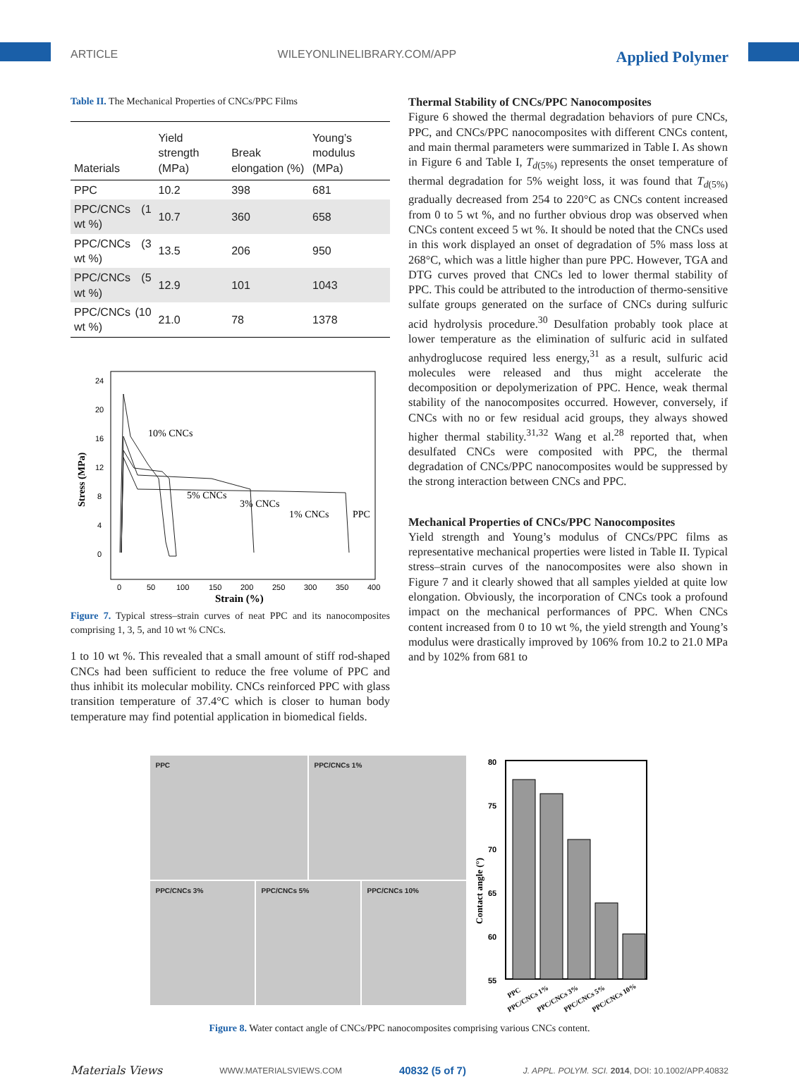ARTICLE WILEYONLINELIBRARY.COM/APP Applied Polymer
Table II. The Mechanical Properties of CNCs/PPC Films
| Materials | Yield strength (MPa) | Break elongation (%) | Young’s modulus (MPa) |
| --- | --- | --- | --- |
| PPC | 10.2 | 398 | 681 |
| PPC/CNCs (1 wt %) | 10.7 | 360 | 658 |
| PPC/CNCs (3 wt %) | 13.5 | 206 | 950 |
| PPC/CNCs (5 wt %) | 12.9 | 101 | 1043 |
| PPC/CNCs (10 wt %) | 21.0 | 78 | 1378 |
24
20
16
12
8
4
0
0
50
100
150
200
250
300
350
400
Strain (%)
Stress (MPa)
10% CNCs
5% CNCs
3% CNCs
1% CNCs
PPC
Figure 7. Typical stress–strain curves of neat PPC and its nanocomposites comprising 1, 3, 5, and 10 wt % CNCs.
1 to 10 wt %. This revealed that a small amount of stiff rod-shaped CNCs had been sufficient to reduce the free volume of PPC and thus inhibit its molecular mobility. CNCs reinforced PPC with glass transition temperature of 37.4°C which is closer to human body temperature may find potential application in biomedical fields.
Thermal Stability of CNCs/PPC Nanocomposites
Figure 6 showed the thermal degradation behaviors of pure CNCs, PPC, and CNCs/PPC nanocomposites with different CNCs content, and main thermal parameters were summarized in Table I. As shown in Figure 6 and Table I, T<sub>d(5%)</sub> represents the onset temperature of thermal degradation for 5% weight loss, it was found that T<sub>d(5%)</sub> gradually decreased from 254 to 220°C as CNCs content increased from 0 to 5 wt %, and no further obvious drop was observed when CNCs content exceed 5 wt %. It should be noted that the CNCs used in this work displayed an onset of degradation of 5% mass loss at 268°C, which was a little higher than pure PPC. However, TGA and DTG curves proved that CNCs led to lower thermal stability of PPC. This could be attributed to the introduction of thermo-sensitive sulfate groups generated on the surface of CNCs during sulfuric acid hydrolysis procedure.<sup>30</sup> Desulfation probably took place at lower temperature as the elimination of sulfuric acid in sulfated anhydroglucose required less energy,<sup>31</sup> as a result, sulfuric acid molecules were released and thus might accelerate the decomposition or depolymerization of PPC. Hence, weak thermal stability of the nanocomposites occurred. However, conversely, if CNCs with no or few residual acid groups, they always showed higher thermal stability.<sup>31,32</sup> Wang et al.<sup>28</sup> reported that, when desulfated CNCs were composited with PPC, the thermal degradation of CNCs/PPC nanocomposites would be suppressed by the strong interaction between CNCs and PPC.
Mechanical Properties of CNCs/PPC Nanocomposites
Yield strength and Young’s modulus of CNCs/PPC films as representative mechanical properties were listed in Table II. Typical stress–strain curves of the nanocomposites were also shown in Figure 7 and it clearly showed that all samples yielded at quite low elongation. Obviously, the incorporation of CNCs took a profound impact on the mechanical performances of PPC. When CNCs content increased from 0 to 10 wt %, the yield strength and Young’s modulus were drastically improved by 106% from 10.2 to 21.0 MPa and by 102% from 681 to
PPC
PPC/CNCs 1%
PPC/CNCs 3% PPC/CNCs 5% PPC/CNCs 10%
80
75
70
65
60
55
Contact angle (°)
PPC
PPC/CNCs 1%
PPC/CNCs 3%
PPC/CNCs 5%
PPC/CNCs 10%
Figure 8. Water contact angle of CNCs/PPC nanocomposites comprising various CNCs content.
Materials Views WWW.MATERIALSVIEWS.COM 40832 (5 of 7) J. APPL. POLYM. SCI. 2014, DOI: 10.1002/APP.40832